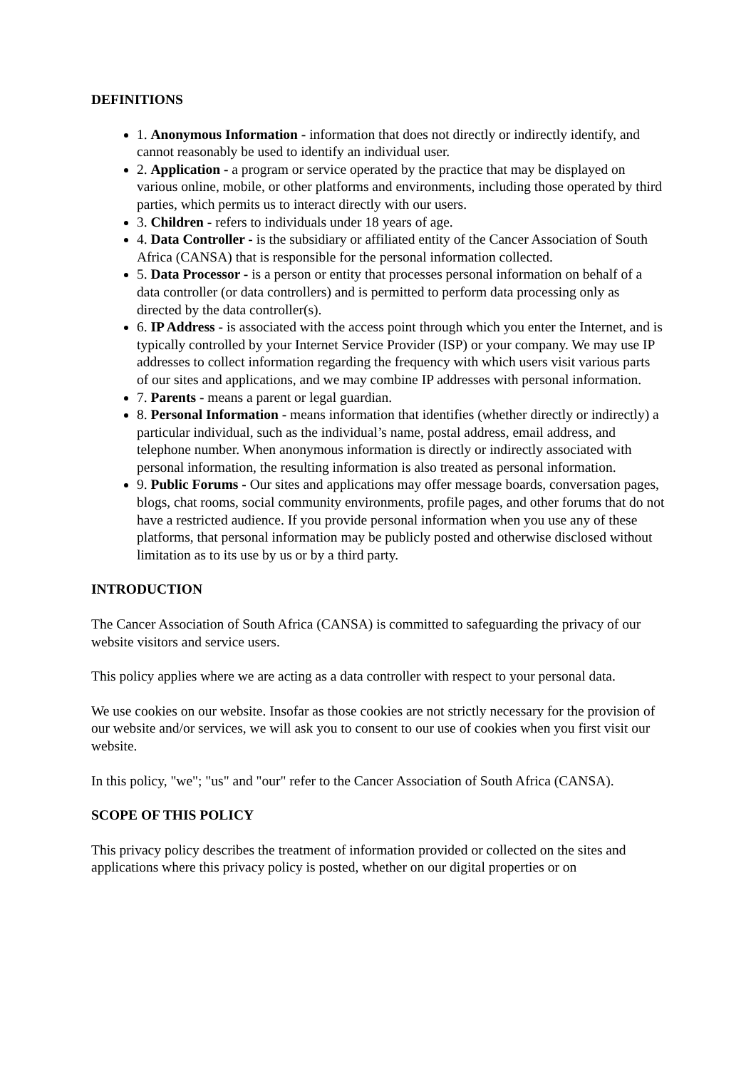DEFINITIONS
1. Anonymous Information - information that does not directly or indirectly identify, and cannot reasonably be used to identify an individual user.
2. Application - a program or service operated by the practice that may be displayed on various online, mobile, or other platforms and environments, including those operated by third parties, which permits us to interact directly with our users.
3. Children - refers to individuals under 18 years of age.
4. Data Controller - is the subsidiary or affiliated entity of the Cancer Association of South Africa (CANSA) that is responsible for the personal information collected.
5. Data Processor - is a person or entity that processes personal information on behalf of a data controller (or data controllers) and is permitted to perform data processing only as directed by the data controller(s).
6. IP Address - is associated with the access point through which you enter the Internet, and is typically controlled by your Internet Service Provider (ISP) or your company. We may use IP addresses to collect information regarding the frequency with which users visit various parts of our sites and applications, and we may combine IP addresses with personal information.
7. Parents - means a parent or legal guardian.
8. Personal Information - means information that identifies (whether directly or indirectly) a particular individual, such as the individual’s name, postal address, email address, and telephone number. When anonymous information is directly or indirectly associated with personal information, the resulting information is also treated as personal information.
9. Public Forums - Our sites and applications may offer message boards, conversation pages, blogs, chat rooms, social community environments, profile pages, and other forums that do not have a restricted audience. If you provide personal information when you use any of these platforms, that personal information may be publicly posted and otherwise disclosed without limitation as to its use by us or by a third party.
INTRODUCTION
The Cancer Association of South Africa (CANSA) is committed to safeguarding the privacy of our website visitors and service users.
This policy applies where we are acting as a data controller with respect to your personal data.
We use cookies on our website. Insofar as those cookies are not strictly necessary for the provision of our website and/or services, we will ask you to consent to our use of cookies when you first visit our website.
In this policy, "we"; "us" and "our" refer to the Cancer Association of South Africa (CANSA).
SCOPE OF THIS POLICY
This privacy policy describes the treatment of information provided or collected on the sites and applications where this privacy policy is posted, whether on our digital properties or on